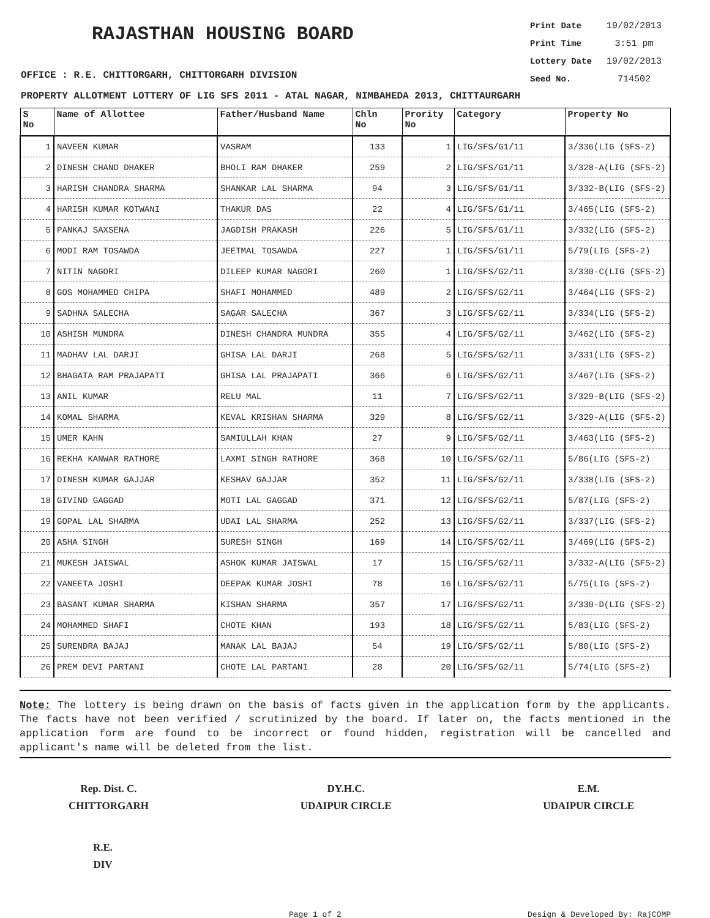RAJASTHAN HOUSING BOARD
Print Date 19/02/2013
Print Time 3:51 pm
Lottery Date 19/02/2013
Seed No. 714502
OFFICE : R.E. CHITTORGARH, CHITTORGARH DIVISION
PROPERTY ALLOTMENT LOTTERY OF LIG SFS 2011 - ATAL NAGAR, NIMBAHEDA 2013, CHITTAURGARH
| S No | Name of Allottee | Father/Husband Name | Chln No | Prority No | Category | Property No |
| --- | --- | --- | --- | --- | --- | --- |
| 1 | NAVEEN KUMAR | VASRAM | 133 | 1 | LIG/SFS/G1/11 | 3/336(LIG (SFS-2) |
| 2 | DINESH CHAND DHAKER | BHOLI RAM DHAKER | 259 | 2 | LIG/SFS/G1/11 | 3/328-A(LIG (SFS-2) |
| 3 | HARISH CHANDRA SHARMA | SHANKAR LAL SHARMA | 94 | 3 | LIG/SFS/G1/11 | 3/332-B(LIG (SFS-2) |
| 4 | HARISH KUMAR KOTWANI | THAKUR DAS | 22 | 4 | LIG/SFS/G1/11 | 3/465(LIG (SFS-2) |
| 5 | PANKAJ SAXSENA | JAGDISH PRAKASH | 226 | 5 | LIG/SFS/G1/11 | 3/332(LIG (SFS-2) |
| 6 | MODI RAM TOSAWDA | JEETMAL TOSAWDA | 227 | 1 | LIG/SFS/G1/11 | 5/79(LIG (SFS-2) |
| 7 | NITIN NAGORI | DILEEP KUMAR NAGORI | 260 | 1 | LIG/SFS/G2/11 | 3/330-C(LIG (SFS-2) |
| 8 | GOS MOHAMMED CHIPA | SHAFI MOHAMMED | 489 | 2 | LIG/SFS/G2/11 | 3/464(LIG (SFS-2) |
| 9 | SADHNA SALECHA | SAGAR SALECHA | 367 | 3 | LIG/SFS/G2/11 | 3/334(LIG (SFS-2) |
| 10 | ASHISH MUNDRA | DINESH CHANDRA MUNDRA | 355 | 4 | LIG/SFS/G2/11 | 3/462(LIG (SFS-2) |
| 11 | MADHAV LAL DARJI | GHISA LAL DARJI | 268 | 5 | LIG/SFS/G2/11 | 3/331(LIG (SFS-2) |
| 12 | BHAGATA RAM PRAJAPATI | GHISA LAL PRAJAPATI | 366 | 6 | LIG/SFS/G2/11 | 3/467(LIG (SFS-2) |
| 13 | ANIL KUMAR | RELU MAL | 11 | 7 | LIG/SFS/G2/11 | 3/329-B(LIG (SFS-2) |
| 14 | KOMAL SHARMA | KEVAL KRISHAN SHARMA | 329 | 8 | LIG/SFS/G2/11 | 3/329-A(LIG (SFS-2) |
| 15 | UMER KAHN | SAMIULLAH KHAN | 27 | 9 | LIG/SFS/G2/11 | 3/463(LIG (SFS-2) |
| 16 | REKHA KANWAR RATHORE | LAXMI SINGH RATHORE | 368 | 10 | LIG/SFS/G2/11 | 5/86(LIG (SFS-2) |
| 17 | DINESH KUMAR GAJJAR | KESHAV GAJJAR | 352 | 11 | LIG/SFS/G2/11 | 3/338(LIG (SFS-2) |
| 18 | GIVIND GAGGAD | MOTI LAL GAGGAD | 371 | 12 | LIG/SFS/G2/11 | 5/87(LIG (SFS-2) |
| 19 | GOPAL LAL SHARMA | UDAI LAL SHARMA | 252 | 13 | LIG/SFS/G2/11 | 3/337(LIG (SFS-2) |
| 20 | ASHA SINGH | SURESH SINGH | 169 | 14 | LIG/SFS/G2/11 | 3/469(LIG (SFS-2) |
| 21 | MUKESH JAISWAL | ASHOK KUMAR JAISWAL | 17 | 15 | LIG/SFS/G2/11 | 3/332-A(LIG (SFS-2) |
| 22 | VANEETA JOSHI | DEEPAK KUMAR JOSHI | 78 | 16 | LIG/SFS/G2/11 | 5/75(LIG (SFS-2) |
| 23 | BASANT KUMAR SHARMA | KISHAN SHARMA | 357 | 17 | LIG/SFS/G2/11 | 3/330-D(LIG (SFS-2) |
| 24 | MOHAMMED SHAFI | CHOTE KHAN | 193 | 18 | LIG/SFS/G2/11 | 5/83(LIG (SFS-2) |
| 25 | SURENDRA BAJAJ | MANAK LAL BAJAJ | 54 | 19 | LIG/SFS/G2/11 | 5/80(LIG (SFS-2) |
| 26 | PREM DEVI PARTANI | CHOTE LAL PARTANI | 28 | 20 | LIG/SFS/G2/11 | 5/74(LIG (SFS-2) |
Note: The lottery is being drawn on the basis of facts given in the application form by the applicants. The facts have not been verified / scrutinized by the board. If later on, the facts mentioned in the application form are found to be incorrect or found hidden, registration will be cancelled and applicant's name will be deleted from the list.
Rep. Dist. C.
CHITTORGARH
DY.H.C.
UDAIPUR CIRCLE
E.M.
UDAIPUR CIRCLE
R.E.
DIV
Page 1 of 2 Design & Developed By: RajCOMP